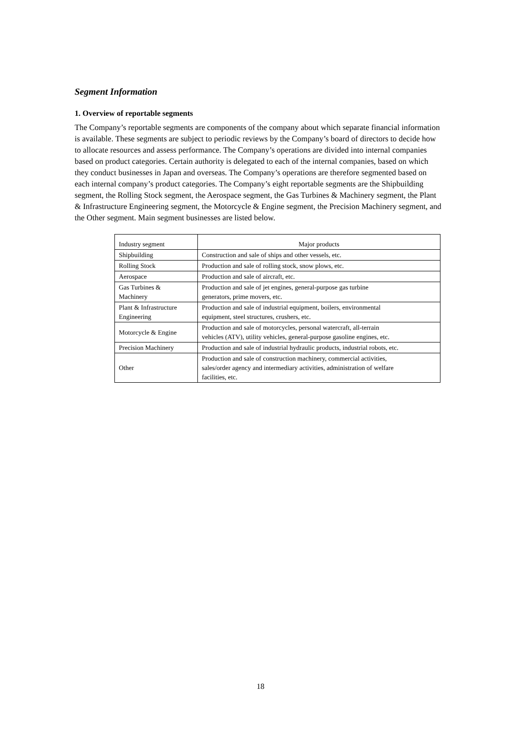Segment Information
1. Overview of reportable segments
The Company’s reportable segments are components of the company about which separate financial information is available. These segments are subject to periodic reviews by the Company’s board of directors to decide how to allocate resources and assess performance. The Company’s operations are divided into internal companies based on product categories. Certain authority is delegated to each of the internal companies, based on which they conduct businesses in Japan and overseas. The Company’s operations are therefore segmented based on each internal company’s product categories. The Company’s eight reportable segments are the Shipbuilding segment, the Rolling Stock segment, the Aerospace segment, the Gas Turbines & Machinery segment, the Plant & Infrastructure Engineering segment, the Motorcycle & Engine segment, the Precision Machinery segment, and the Other segment. Main segment businesses are listed below.
| Industry segment | Major products |
| --- | --- |
| Shipbuilding | Construction and sale of ships and other vessels, etc. |
| Rolling Stock | Production and sale of rolling stock, snow plows, etc. |
| Aerospace | Production and sale of aircraft, etc. |
| Gas Turbines & Machinery | Production and sale of jet engines, general-purpose gas turbine generators, prime movers, etc. |
| Plant & Infrastructure Engineering | Production and sale of industrial equipment, boilers, environmental equipment, steel structures, crushers, etc. |
| Motorcycle & Engine | Production and sale of motorcycles, personal watercraft, all-terrain vehicles (ATV), utility vehicles, general-purpose gasoline engines, etc. |
| Precision Machinery | Production and sale of industrial hydraulic products, industrial robots, etc. |
| Other | Production and sale of construction machinery, commercial activities, sales/order agency and intermediary activities, administration of welfare facilities, etc. |
18